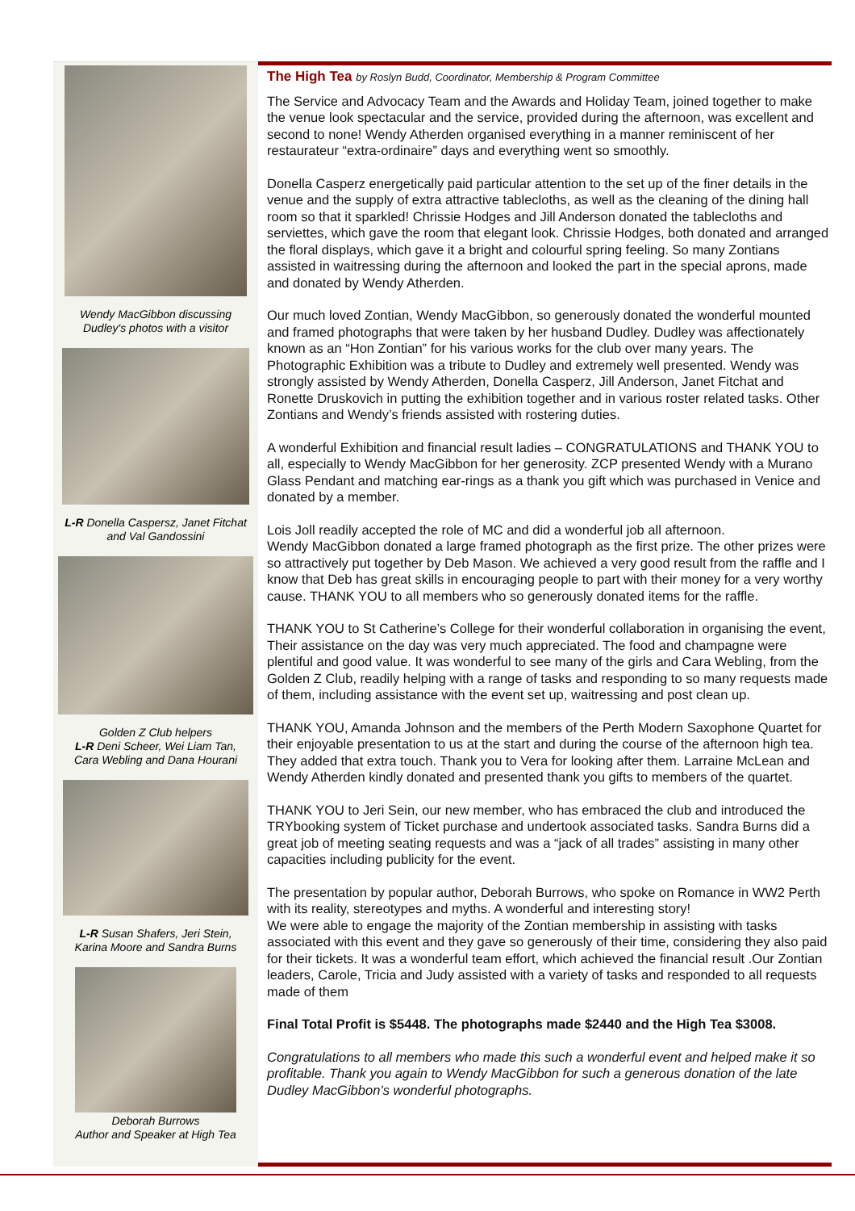Wendy MacGibbon discussing
Dudley's photos with a visitor
L-R Donella Caspersz, Janet Fitchat
and Val Gandossini
Golden Z Club helpers
L-R Deni Scheer, Wei Liam Tan,
Cara Webling and Dana Hourani
L-R Susan Shafers, Jeri Stein,
Karina Moore and Sandra Burns
Deborah Burrows
Author and Speaker at High Tea
The High Tea by Roslyn Budd, Coordinator, Membership & Program Committee
The Service and Advocacy Team and the Awards and Holiday Team, joined together to make the venue look spectacular and the service, provided during the afternoon, was excellent and second to none! Wendy Atherden organised everything in a manner reminiscent of her restaurateur “extra-ordinaire” days and everything went so smoothly.
Donella Casperz energetically paid particular attention to the set up of the finer details in the venue and the supply of extra attractive tablecloths, as well as the cleaning of the dining hall room so that it sparkled! Chrissie Hodges and Jill Anderson donated the tablecloths and serviettes, which gave the room that elegant look. Chrissie Hodges, both donated and arranged the floral displays, which gave it a bright and colourful spring feeling. So many Zontians assisted in waitressing during the afternoon and looked the part in the special aprons, made and donated by Wendy Atherden.
Our much loved Zontian, Wendy MacGibbon, so generously donated the wonderful mounted and framed photographs that were taken by her husband Dudley. Dudley was affectionately known as an “Hon Zontian” for his various works for the club over many years. The Photographic Exhibition was a tribute to Dudley and extremely well presented. Wendy was strongly assisted by Wendy Atherden, Donella Casperz, Jill Anderson, Janet Fitchat and Ronette Druskovich in putting the exhibition together and in various roster related tasks. Other Zontians and Wendy’s friends assisted with rostering duties.
A wonderful Exhibition and financial result ladies – CONGRATULATIONS and THANK YOU to all, especially to Wendy MacGibbon for her generosity. ZCP presented Wendy with a Murano Glass Pendant and matching ear-rings as a thank you gift which was purchased in Venice and donated by a member.
Lois Joll readily accepted the role of MC and did a wonderful job all afternoon.
Wendy MacGibbon donated a large framed photograph as the first prize. The other prizes were so attractively put together by Deb Mason. We achieved a very good result from the raffle and I know that Deb has great skills in encouraging people to part with their money for a very worthy cause. THANK YOU to all members who so generously donated items for the raffle.
THANK YOU to St Catherine’s College for their wonderful collaboration in organising the event, Their assistance on the day was very much appreciated. The food and champagne were plentiful and good value. It was wonderful to see many of the girls and Cara Webling, from the Golden Z Club, readily helping with a range of tasks and responding to so many requests made of them, including assistance with the event set up, waitressing and post clean up.
THANK YOU, Amanda Johnson and the members of the Perth Modern Saxophone Quartet for their enjoyable presentation to us at the start and during the course of the afternoon high tea. They added that extra touch. Thank you to Vera for looking after them. Larraine McLean and Wendy Atherden kindly donated and presented thank you gifts to members of the quartet.
THANK YOU to Jeri Sein, our new member, who has embraced the club and introduced the TRYbooking system of Ticket purchase and undertook associated tasks. Sandra Burns did a great job of meeting seating requests and was a “jack of all trades” assisting in many other capacities including publicity for the event.
The presentation by popular author, Deborah Burrows, who spoke on Romance in WW2 Perth with its reality, stereotypes and myths. A wonderful and interesting story!
We were able to engage the majority of the Zontian membership in assisting with tasks associated with this event and they gave so generously of their time, considering they also paid for their tickets. It was a wonderful team effort, which achieved the financial result .Our Zontian leaders, Carole, Tricia and Judy assisted with a variety of tasks and responded to all requests made of them
Final Total Profit is $5448. The photographs made $2440 and the High Tea $3008.
Congratulations to all members who made this such a wonderful event and helped make it so profitable. Thank you again to Wendy MacGibbon for such a generous donation of the late Dudley MacGibbon’s wonderful photographs.